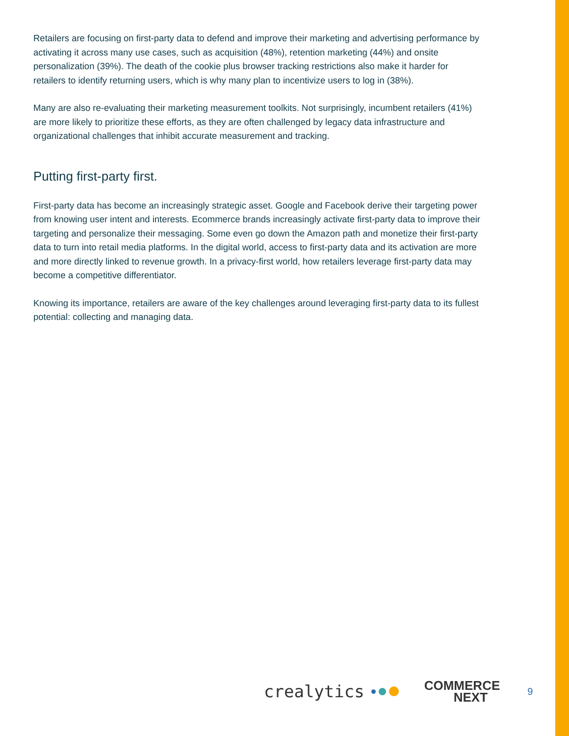Retailers are focusing on first-party data to defend and improve their marketing and advertising performance by activating it across many use cases, such as acquisition (48%), retention marketing (44%) and onsite personalization (39%). The death of the cookie plus browser tracking restrictions also make it harder for retailers to identify returning users, which is why many plan to incentivize users to log in (38%).
Many are also re-evaluating their marketing measurement toolkits. Not surprisingly, incumbent retailers (41%) are more likely to prioritize these efforts, as they are often challenged by legacy data infrastructure and organizational challenges that inhibit accurate measurement and tracking.
Putting first-party first.
First-party data has become an increasingly strategic asset. Google and Facebook derive their targeting power from knowing user intent and interests. Ecommerce brands increasingly activate first-party data to improve their targeting and personalize their messaging. Some even go down the Amazon path and monetize their first-party data to turn into retail media platforms. In the digital world, access to first-party data and its activation are more and more directly linked to revenue growth. In a privacy-first world, how retailers leverage first-party data may become a competitive differentiator.
Knowing its importance, retailers are aware of the key challenges around leveraging first-party data to its fullest potential: collecting and managing data.
crealytics COMMERCE
NEXT 9